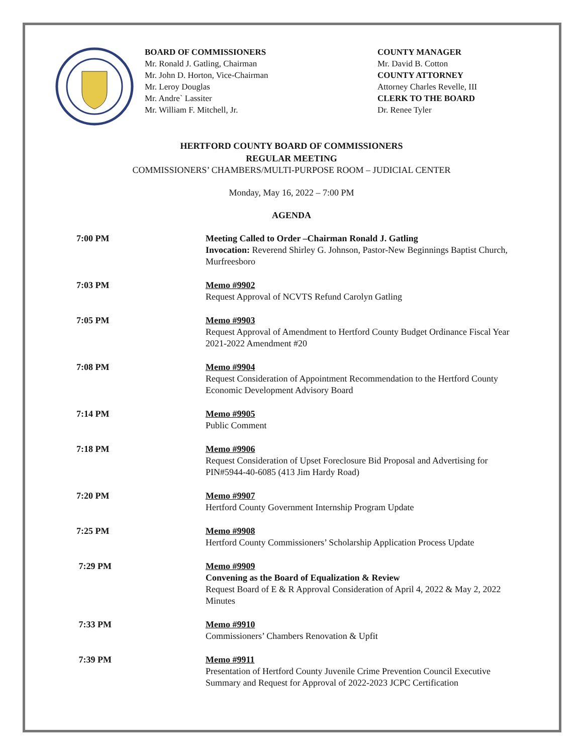BOARD OF COMMISSIONERS
Mr. Ronald J. Gatling, Chairman
Mr. John D. Horton, Vice-Chairman
Mr. Leroy Douglas
Mr. Andre` Lassiter
Mr. William F. Mitchell, Jr.
COUNTY MANAGER
Mr. David B. Cotton
COUNTY ATTORNEY
Attorney Charles Revelle, III
CLERK TO THE BOARD
Dr. Renee Tyler
HERTFORD COUNTY BOARD OF COMMISSIONERS
REGULAR MEETING
COMMISSIONERS’ CHAMBERS/MULTI-PURPOSE ROOM – JUDICIAL CENTER
Monday, May 16, 2022 – 7:00 PM
AGENDA
7:00 PM Meeting Called to Order –Chairman Ronald J. Gatling
Invocation: Reverend Shirley G. Johnson, Pastor-New Beginnings Baptist Church, Murfreesboro
7:03 PM Memo #9902
Request Approval of NCVTS Refund Carolyn Gatling
7:05 PM Memo #9903
Request Approval of Amendment to Hertford County Budget Ordinance Fiscal Year 2021-2022 Amendment #20
7:08 PM Memo #9904
Request Consideration of Appointment Recommendation to the Hertford County Economic Development Advisory Board
7:14 PM Memo #9905
Public Comment
7:18 PM Memo #9906
Request Consideration of Upset Foreclosure Bid Proposal and Advertising for PIN#5944-40-6085 (413 Jim Hardy Road)
7:20 PM Memo #9907
Hertford County Government Internship Program Update
7:25 PM Memo #9908
Hertford County Commissioners’ Scholarship Application Process Update
7:29 PM Memo #9909
Convening as the Board of Equalization & Review
Request Board of E & R Approval Consideration of April 4, 2022 & May 2, 2022 Minutes
7:33 PM Memo #9910
Commissioners’ Chambers Renovation & Upfit
7:39 PM Memo #9911
Presentation of Hertford County Juvenile Crime Prevention Council Executive Summary and Request for Approval of 2022-2023 JCPC Certification